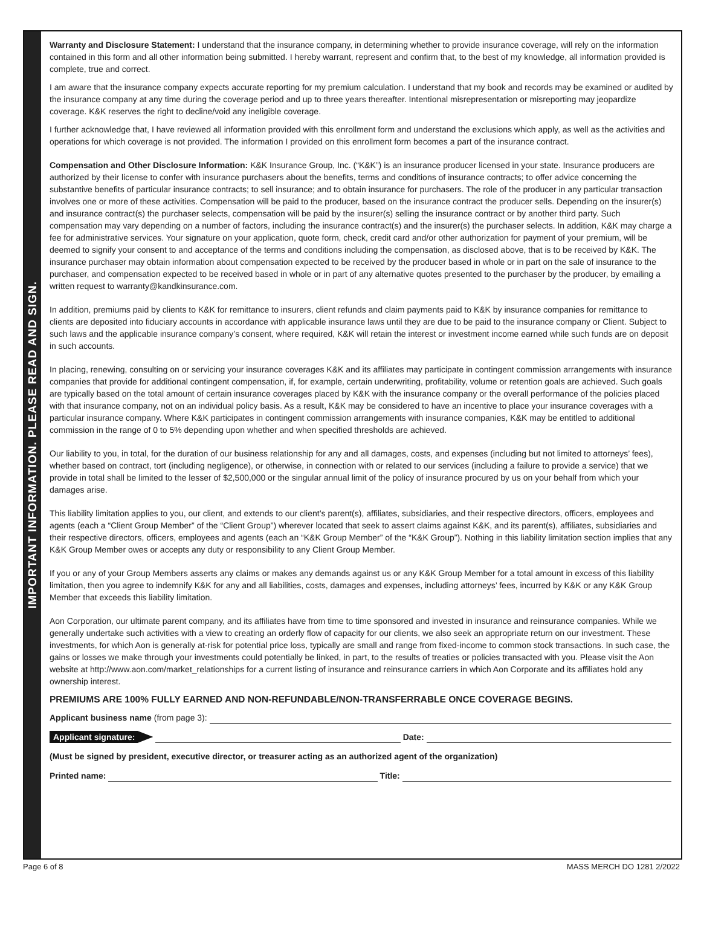IMPORTANT INFORMATION. PLEASE READ AND SIGN.
Warranty and Disclosure Statement: I understand that the insurance company, in determining whether to provide insurance coverage, will rely on the information contained in this form and all other information being submitted. I hereby warrant, represent and confirm that, to the best of my knowledge, all information provided is complete, true and correct.
I am aware that the insurance company expects accurate reporting for my premium calculation. I understand that my book and records may be examined or audited by the insurance company at any time during the coverage period and up to three years thereafter. Intentional misrepresentation or misreporting may jeopardize coverage. K&K reserves the right to decline/void any ineligible coverage.
I further acknowledge that, I have reviewed all information provided with this enrollment form and understand the exclusions which apply, as well as the activities and operations for which coverage is not provided. The information I provided on this enrollment form becomes a part of the insurance contract.
Compensation and Other Disclosure Information: K&K Insurance Group, Inc. (“K&K”) is an insurance producer licensed in your state. Insurance producers are authorized by their license to confer with insurance purchasers about the benefits, terms and conditions of insurance contracts; to offer advice concerning the substantive benefits of particular insurance contracts; to sell insurance; and to obtain insurance for purchasers. The role of the producer in any particular transaction involves one or more of these activities. Compensation will be paid to the producer, based on the insurance contract the producer sells. Depending on the insurer(s) and insurance contract(s) the purchaser selects, compensation will be paid by the insurer(s) selling the insurance contract or by another third party. Such compensation may vary depending on a number of factors, including the insurance contract(s) and the insurer(s) the purchaser selects. In addition, K&K may charge a fee for administrative services. Your signature on your application, quote form, check, credit card and/or other authorization for payment of your premium, will be deemed to signify your consent to and acceptance of the terms and conditions including the compensation, as disclosed above, that is to be received by K&K. The insurance purchaser may obtain information about compensation expected to be received by the producer based in whole or in part on the sale of insurance to the purchaser, and compensation expected to be received based in whole or in part of any alternative quotes presented to the purchaser by the producer, by emailing a written request to warranty@kandkinsurance.com.
In addition, premiums paid by clients to K&K for remittance to insurers, client refunds and claim payments paid to K&K by insurance companies for remittance to clients are deposited into fiduciary accounts in accordance with applicable insurance laws until they are due to be paid to the insurance company or Client. Subject to such laws and the applicable insurance company’s consent, where required, K&K will retain the interest or investment income earned while such funds are on deposit in such accounts.
In placing, renewing, consulting on or servicing your insurance coverages K&K and its affiliates may participate in contingent commission arrangements with insurance companies that provide for additional contingent compensation, if, for example, certain underwriting, profitability, volume or retention goals are achieved. Such goals are typically based on the total amount of certain insurance coverages placed by K&K with the insurance company or the overall performance of the policies placed with that insurance company, not on an individual policy basis. As a result, K&K may be considered to have an incentive to place your insurance coverages with a particular insurance company. Where K&K participates in contingent commission arrangements with insurance companies, K&K may be entitled to additional commission in the range of 0 to 5% depending upon whether and when specified thresholds are achieved.
Our liability to you, in total, for the duration of our business relationship for any and all damages, costs, and expenses (including but not limited to attorneys’ fees), whether based on contract, tort (including negligence), or otherwise, in connection with or related to our services (including a failure to provide a service) that we provide in total shall be limited to the lesser of $2,500,000 or the singular annual limit of the policy of insurance procured by us on your behalf from which your damages arise.
This liability limitation applies to you, our client, and extends to our client’s parent(s), affiliates, subsidiaries, and their respective directors, officers, employees and agents (each a “Client Group Member” of the “Client Group”) wherever located that seek to assert claims against K&K, and its parent(s), affiliates, subsidiaries and their respective directors, officers, employees and agents (each an “K&K Group Member” of the “K&K Group”). Nothing in this liability limitation section implies that any K&K Group Member owes or accepts any duty or responsibility to any Client Group Member.
If you or any of your Group Members asserts any claims or makes any demands against us or any K&K Group Member for a total amount in excess of this liability limitation, then you agree to indemnify K&K for any and all liabilities, costs, damages and expenses, including attorneys’ fees, incurred by K&K or any K&K Group Member that exceeds this liability limitation.
Aon Corporation, our ultimate parent company, and its affiliates have from time to time sponsored and invested in insurance and reinsurance companies. While we generally undertake such activities with a view to creating an orderly flow of capacity for our clients, we also seek an appropriate return on our investment. These investments, for which Aon is generally at-risk for potential price loss, typically are small and range from fixed-income to common stock transactions. In such case, the gains or losses we make through your investments could potentially be linked, in part, to the results of treaties or policies transacted with you. Please visit the Aon website at http://www.aon.com/market_relationships for a current listing of insurance and reinsurance carriers in which Aon Corporate and its affiliates hold any ownership interest.
PREMIUMS ARE 100% FULLY EARNED AND NON-REFUNDABLE/NON-TRANSFERRABLE ONCE COVERAGE BEGINS.
Applicant business name (from page 3):
Applicant signature: Date:
(Must be signed by president, executive director, or treasurer acting as an authorized agent of the organization)
Printed name: Title:
Page 6 of 8 MASS MERCH DO 1281 2/2022